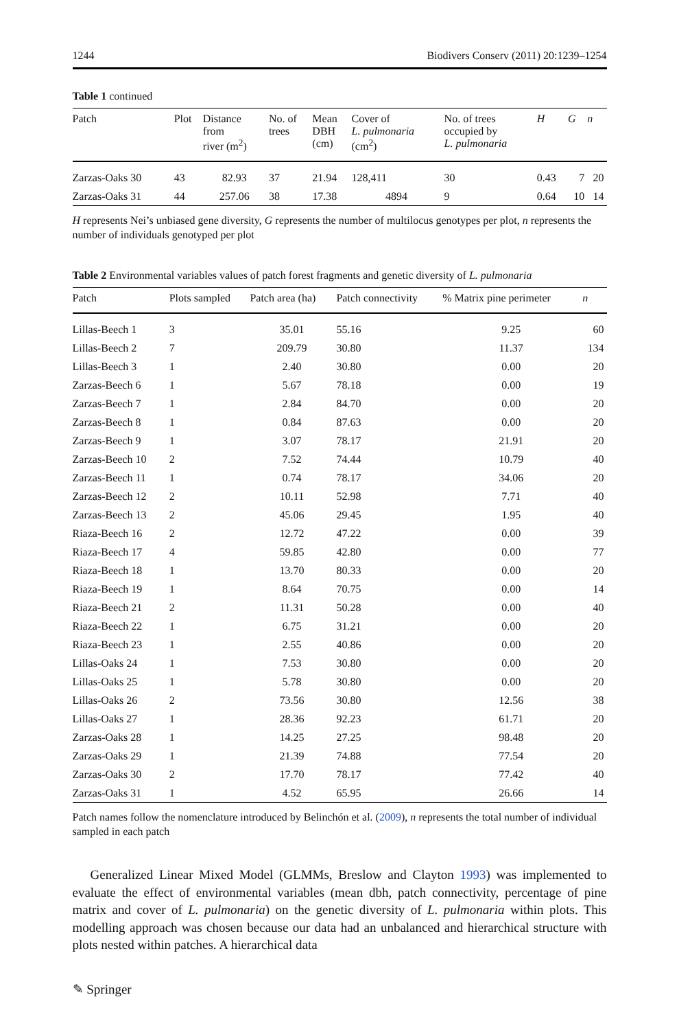1244 Biodivers Conserv (2011) 20:1239–1254
Table 1 continued
| Patch | Plot | Distance from river (m<sup>2</sup>) | No. of trees | Mean DBH (cm) | Cover of L. pulmonaria (cm<sup>2</sup>) | No. of trees occupied by L. pulmonaria | H | G | n |
| --- | --- | --- | --- | --- | --- | --- | --- | --- | --- |
| Zarzas-Oaks 30 | 43 | 82.93 | 37 | 21.94 | 128,411 | 30 | 0.43 | 7 | 20 |
| Zarzas-Oaks 31 | 44 | 257.06 | 38 | 17.38 | 4894 | 9 | 0.64 | 10 | 14 |
H represents Nei’s unbiased gene diversity, G represents the number of multilocus genotypes per plot, n represents the number of individuals genotyped per plot
Table 2 Environmental variables values of patch forest fragments and genetic diversity of L. pulmonaria
| Patch | Plots sampled | Patch area (ha) | Patch connectivity | % Matrix pine perimeter | n |
| --- | --- | --- | --- | --- | --- |
| Lillas-Beech 1 | 3 | 35.01 | 55.16 | 9.25 | 60 |
| Lillas-Beech 2 | 7 | 209.79 | 30.80 | 11.37 | 134 |
| Lillas-Beech 3 | 1 | 2.40 | 30.80 | 0.00 | 20 |
| Zarzas-Beech 6 | 1 | 5.67 | 78.18 | 0.00 | 19 |
| Zarzas-Beech 7 | 1 | 2.84 | 84.70 | 0.00 | 20 |
| Zarzas-Beech 8 | 1 | 0.84 | 87.63 | 0.00 | 20 |
| Zarzas-Beech 9 | 1 | 3.07 | 78.17 | 21.91 | 20 |
| Zarzas-Beech 10 | 2 | 7.52 | 74.44 | 10.79 | 40 |
| Zarzas-Beech 11 | 1 | 0.74 | 78.17 | 34.06 | 20 |
| Zarzas-Beech 12 | 2 | 10.11 | 52.98 | 7.71 | 40 |
| Zarzas-Beech 13 | 2 | 45.06 | 29.45 | 1.95 | 40 |
| Riaza-Beech 16 | 2 | 12.72 | 47.22 | 0.00 | 39 |
| Riaza-Beech 17 | 4 | 59.85 | 42.80 | 0.00 | 77 |
| Riaza-Beech 18 | 1 | 13.70 | 80.33 | 0.00 | 20 |
| Riaza-Beech 19 | 1 | 8.64 | 70.75 | 0.00 | 14 |
| Riaza-Beech 21 | 2 | 11.31 | 50.28 | 0.00 | 40 |
| Riaza-Beech 22 | 1 | 6.75 | 31.21 | 0.00 | 20 |
| Riaza-Beech 23 | 1 | 2.55 | 40.86 | 0.00 | 20 |
| Lillas-Oaks 24 | 1 | 7.53 | 30.80 | 0.00 | 20 |
| Lillas-Oaks 25 | 1 | 5.78 | 30.80 | 0.00 | 20 |
| Lillas-Oaks 26 | 2 | 73.56 | 30.80 | 12.56 | 38 |
| Lillas-Oaks 27 | 1 | 28.36 | 92.23 | 61.71 | 20 |
| Zarzas-Oaks 28 | 1 | 14.25 | 27.25 | 98.48 | 20 |
| Zarzas-Oaks 29 | 1 | 21.39 | 74.88 | 77.54 | 20 |
| Zarzas-Oaks 30 | 2 | 17.70 | 78.17 | 77.42 | 40 |
| Zarzas-Oaks 31 | 1 | 4.52 | 65.95 | 26.66 | 14 |
Patch names follow the nomenclature introduced by Belinchón et al. (2009), n represents the total number of individual sampled in each patch
Generalized Linear Mixed Model (GLMMs, Breslow and Clayton 1993) was implemented to evaluate the effect of environmental variables (mean dbh, patch connectivity, percentage of pine matrix and cover of L. pulmonaria) on the genetic diversity of L. pulmonaria within plots. This modelling approach was chosen because our data had an unbalanced and hierarchical structure with plots nested within patches. A hierarchical data
✎ Springer